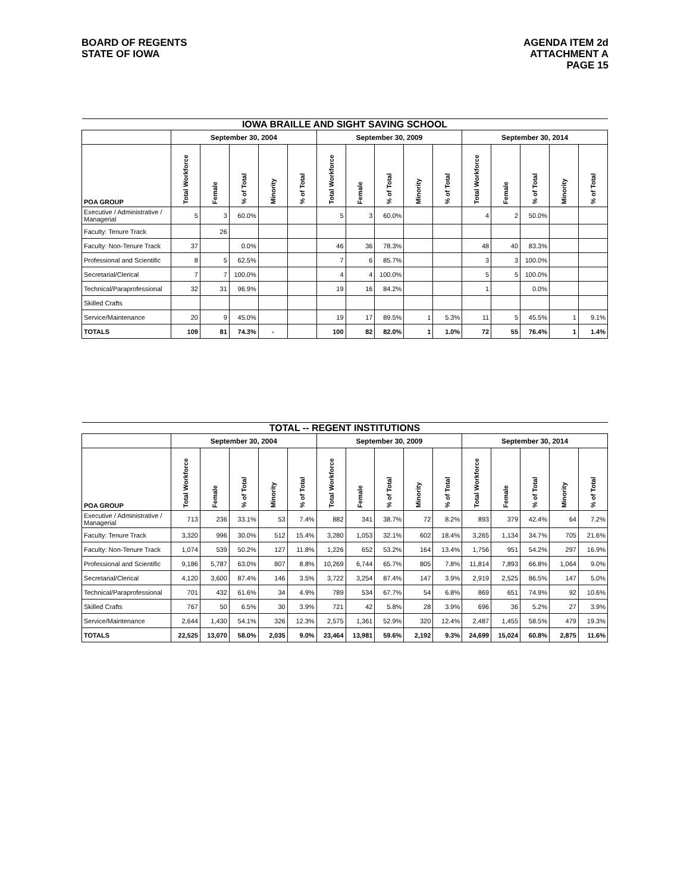BOARD OF REGENTS
STATE OF IOWA
AGENDA ITEM 2d
ATTACHMENT A
PAGE 15
| IOWA BRAILLE AND SIGHT SAVING SCHOOL | | | | | | | | | | | | | | | |
| | September 30, 2004 | | | | | September 30, 2009 | | | | | September 30, 2014 | | | | |
| POA GROUP | Total Workforce | Female | % of Total | Minority | % of Total | Total Workforce | Female | % of Total | Minority | % of Total | Total Workforce | Female | % of Total | Minority | % of Total |
| Executive / Administrative / Managerial | 5 | 3 | 60.0% | | | 5 | 3 | 60.0% | | | 4 | 2 | 50.0% | | |
| Faculty: Tenure Track | | 26 | | | | | | | | | | | | | |
| Faculty: Non-Tenure Track | 37 | | 0.0% | | | 46 | 36 | 78.3% | | | 48 | 40 | 83.3% | | |
| Professional and Scientific | 8 | 5 | 62.5% | | | 7 | 6 | 85.7% | | | 3 | 3 | 100.0% | | |
| Secretarial/Clerical | 7 | 7 | 100.0% | | | 4 | 4 | 100.0% | | | 5 | 5 | 100.0% | | |
| Technical/Paraprofessional | 32 | 31 | 96.9% | | | 19 | 16 | 84.2% | | | 1 | | 0.0% | | |
| Skilled Crafts | | | | | | | | | | | | | | | |
| Service/Maintenance | 20 | 9 | 45.0% | | | 19 | 17 | 89.5% | 1 | 5.3% | 11 | 5 | 45.5% | 1 | 9.1% |
| TOTALS | 109 | 81 | 74.3% | - | | 100 | 82 | 82.0% | 1 | 1.0% | 72 | 55 | 76.4% | 1 | 1.4% |
| TOTAL -- REGENT INSTITUTIONS | | | | | | | | | | | | | | | |
| | September 30, 2004 | | | | | September 30, 2009 | | | | | September 30, 2014 | | | | |
| POA GROUP | Total Workforce | Female | % of Total | Minority | % of Total | Total Workforce | Female | % of Total | Minority | % of Total | Total Workforce | Female | % of Total | Minority | % of Total |
| Executive / Administrative / Managerial | 713 | 236 | 33.1% | 53 | 7.4% | 882 | 341 | 38.7% | 72 | 8.2% | 893 | 379 | 42.4% | 64 | 7.2% |
| Faculty: Tenure Track | 3,320 | 996 | 30.0% | 512 | 15.4% | 3,280 | 1,053 | 32.1% | 602 | 18.4% | 3,265 | 1,134 | 34.7% | 705 | 21.6% |
| Faculty: Non-Tenure Track | 1,074 | 539 | 50.2% | 127 | 11.8% | 1,226 | 652 | 53.2% | 164 | 13.4% | 1,756 | 951 | 54.2% | 297 | 16.9% |
| Professional and Scientific | 9,186 | 5,787 | 63.0% | 807 | 8.8% | 10,269 | 6,744 | 65.7% | 805 | 7.8% | 11,814 | 7,893 | 66.8% | 1,064 | 9.0% |
| Secretarial/Clerical | 4,120 | 3,600 | 87.4% | 146 | 3.5% | 3,722 | 3,254 | 87.4% | 147 | 3.9% | 2,919 | 2,525 | 86.5% | 147 | 5.0% |
| Technical/Paraprofessional | 701 | 432 | 61.6% | 34 | 4.9% | 789 | 534 | 67.7% | 54 | 6.8% | 869 | 651 | 74.9% | 92 | 10.6% |
| Skilled Crafts | 767 | 50 | 6.5% | 30 | 3.9% | 721 | 42 | 5.8% | 28 | 3.9% | 696 | 36 | 5.2% | 27 | 3.9% |
| Service/Maintenance | 2,644 | 1,430 | 54.1% | 326 | 12.3% | 2,575 | 1,361 | 52.9% | 320 | 12.4% | 2,487 | 1,455 | 58.5% | 479 | 19.3% |
| TOTALS | 22,525 | 13,070 | 58.0% | 2,035 | 9.0% | 23,464 | 13,981 | 59.6% | 2,192 | 9.3% | 24,699 | 15,024 | 60.8% | 2,875 | 11.6% |